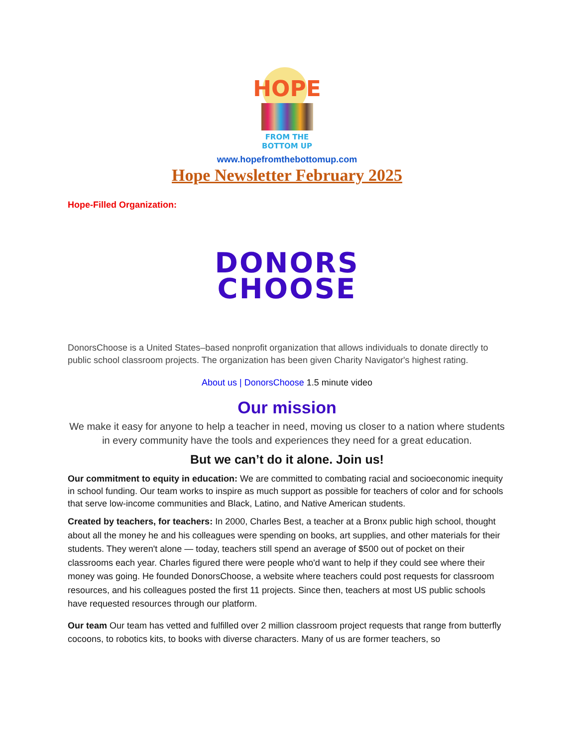HOPE
FROM THE
BOTTOM UP
www.hopefromthebottomup.com
Hope Newsletter February 2025
Hope-Filled Organization:
DONORS
CHOOSE
DonorsChoose is a United States–based nonprofit organization that allows individuals to donate directly to public school classroom projects. The organization has been given Charity Navigator's highest rating.
About us | DonorsChoose 1.5 minute video
Our mission
We make it easy for anyone to help a teacher in need, moving us closer to a nation where students in every community have the tools and experiences they need for a great education.
But we can’t do it alone. Join us!
Our commitment to equity in education: We are committed to combating racial and socioeconomic inequity in school funding. Our team works to inspire as much support as possible for teachers of color and for schools that serve low-income communities and Black, Latino, and Native American students.
Created by teachers, for teachers: In 2000, Charles Best, a teacher at a Bronx public high school, thought about all the money he and his colleagues were spending on books, art supplies, and other materials for their students. They weren't alone — today, teachers still spend an average of $500 out of pocket on their classrooms each year. Charles figured there were people who'd want to help if they could see where their money was going. He founded DonorsChoose, a website where teachers could post requests for classroom resources, and his colleagues posted the first 11 projects. Since then, teachers at most US public schools have requested resources through our platform.
Our team Our team has vetted and fulfilled over 2 million classroom project requests that range from butterfly cocoons, to robotics kits, to books with diverse characters. Many of us are former teachers, so